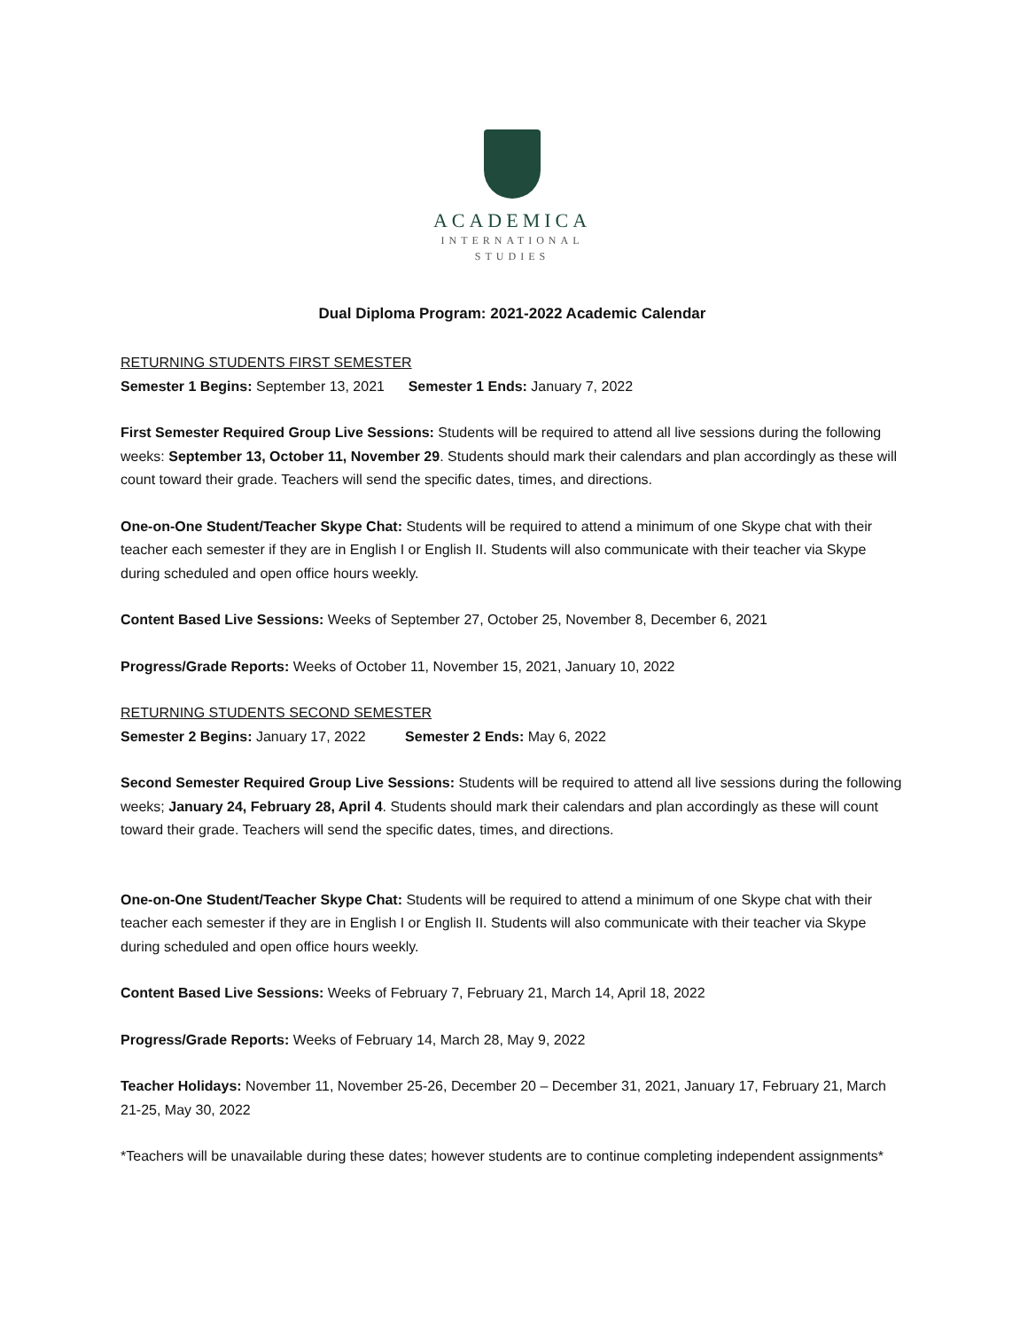ACADEMICA
INTERNATIONAL
STUDIES
Dual Diploma Program: 2021-2022 Academic Calendar
RETURNING STUDENTS FIRST SEMESTER
Semester 1 Begins: September 13, 2021 Semester 1 Ends: January 7, 2022
First Semester Required Group Live Sessions: Students will be required to attend all live sessions during the following weeks: September 13, October 11, November 29. Students should mark their calendars and plan accordingly as these will count toward their grade. Teachers will send the specific dates, times, and directions.
One-on-One Student/Teacher Skype Chat: Students will be required to attend a minimum of one Skype chat with their teacher each semester if they are in English I or English II. Students will also communicate with their teacher via Skype during scheduled and open office hours weekly.
Content Based Live Sessions: Weeks of September 27, October 25, November 8, December 6, 2021
Progress/Grade Reports: Weeks of October 11, November 15, 2021, January 10, 2022
RETURNING STUDENTS SECOND SEMESTER
Semester 2 Begins: January 17, 2022 Semester 2 Ends: May 6, 2022
Second Semester Required Group Live Sessions: Students will be required to attend all live sessions during the following weeks; January 24, February 28, April 4. Students should mark their calendars and plan accordingly as these will count toward their grade. Teachers will send the specific dates, times, and directions.
One-on-One Student/Teacher Skype Chat: Students will be required to attend a minimum of one Skype chat with their teacher each semester if they are in English I or English II. Students will also communicate with their teacher via Skype during scheduled and open office hours weekly.
Content Based Live Sessions: Weeks of February 7, February 21, March 14, April 18, 2022
Progress/Grade Reports: Weeks of February 14, March 28, May 9, 2022
Teacher Holidays: November 11, November 25-26, December 20 – December 31, 2021, January 17, February 21, March 21-25, May 30, 2022
*Teachers will be unavailable during these dates; however students are to continue completing independent assignments*